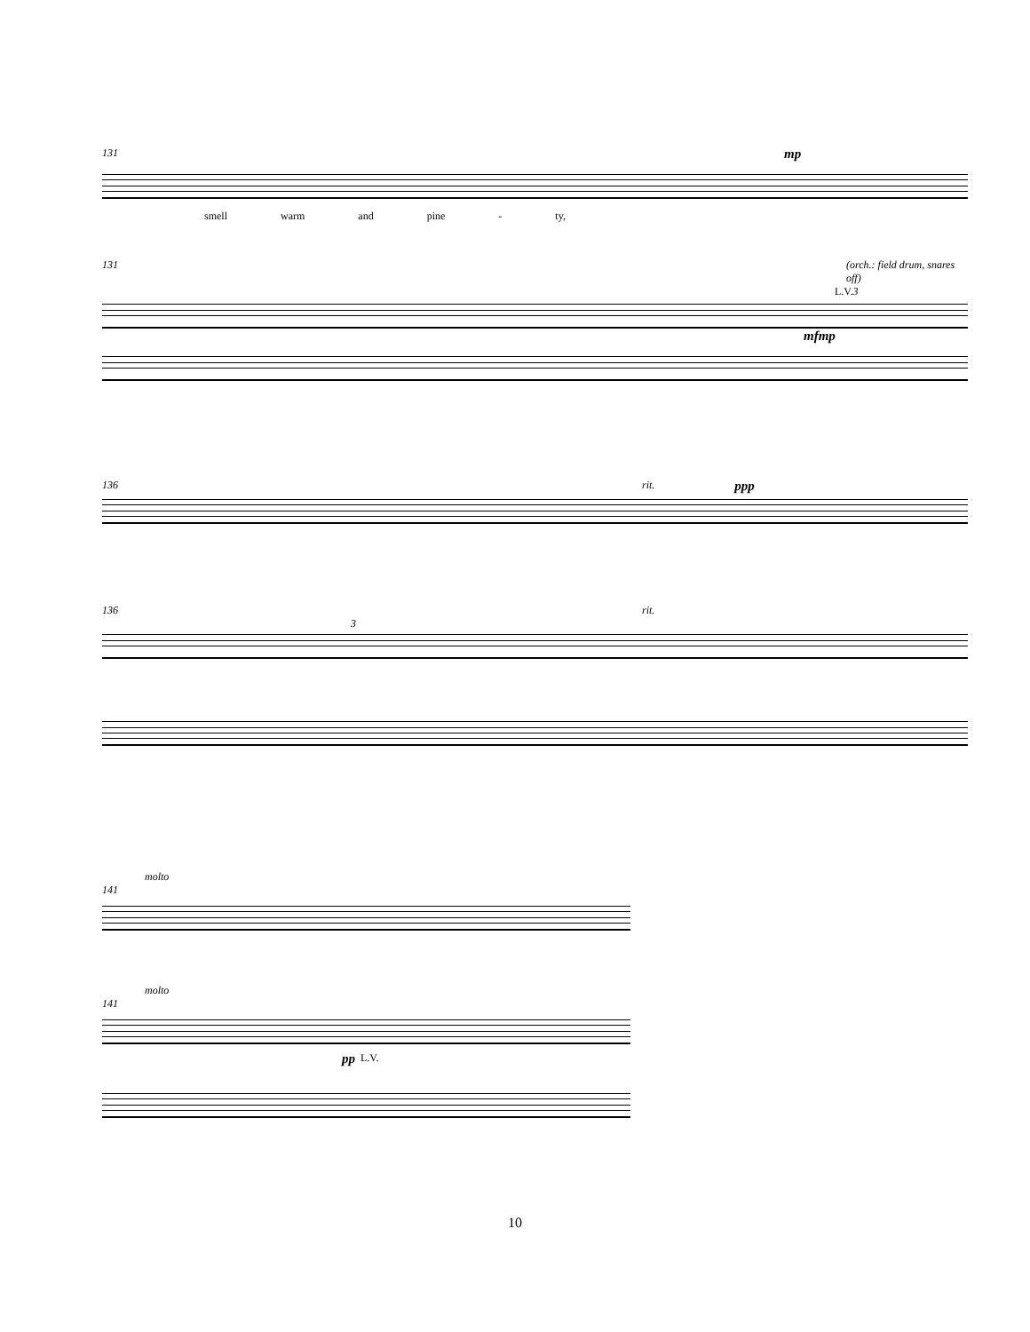131 mp
smell warm and pine - ty,
131 (orch.: field drum, snares off)
L.V. 3
mf mp
136 rit. ppp
136 rit.
3
molto
141
molto
141
pp L.V.
10